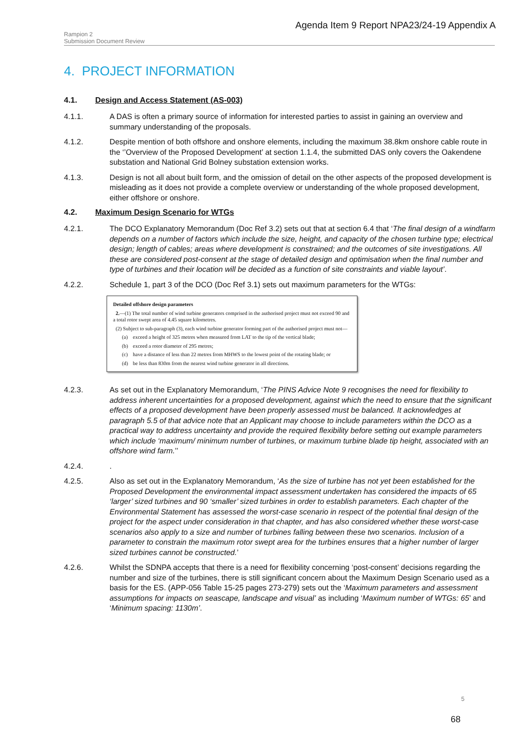Agenda Item 9 Report NPA23/24-19 Appendix A
Rampion 2
Submission Document Review
4. PROJECT INFORMATION
4.1. Design and Access Statement (AS-003)
4.1.1. A DAS is often a primary source of information for interested parties to assist in gaining an overview and summary understanding of the proposals.
4.1.2. Despite mention of both offshore and onshore elements, including the maximum 38.8km onshore cable route in the ‘’Overview of the Proposed Development’ at section 1.1.4, the submitted DAS only covers the Oakendene substation and National Grid Bolney substation extension works.
4.1.3. Design is not all about built form, and the omission of detail on the other aspects of the proposed development is misleading as it does not provide a complete overview or understanding of the whole proposed development, either offshore or onshore.
4.2. Maximum Design Scenario for WTGs
4.2.1. The DCO Explanatory Memorandum (Doc Ref 3.2) sets out that at section 6.4 that ‘The final design of a windfarm depends on a number of factors which include the size, height, and capacity of the chosen turbine type; electrical design; length of cables; areas where development is constrained; and the outcomes of site investigations. All these are considered post-consent at the stage of detailed design and optimisation when the final number and type of turbines and their location will be decided as a function of site constraints and viable layout’.
4.2.2. Schedule 1, part 3 of the DCO (Doc Ref 3.1) sets out maximum parameters for the WTGs:
Detailed offshore design parameters
2.—(1) The total number of wind turbine generators comprised in the authorised project must not exceed 90 and a total rotor swept area of 4.45 square kilometres.
(2) Subject to sub-paragraph (3), each wind turbine generator forming part of the authorised project must not—
(a) exceed a height of 325 metres when measured from LAT to the tip of the vertical blade;
(b) exceed a rotor diameter of 295 metres;
(c) have a distance of less than 22 metres from MHWS to the lowest point of the rotating blade; or
(d) be less than 830m from the nearest wind turbine generator in all directions.
4.2.3. As set out in the Explanatory Memorandum, ‘The PINS Advice Note 9 recognises the need for flexibility to address inherent uncertainties for a proposed development, against which the need to ensure that the significant effects of a proposed development have been properly assessed must be balanced. It acknowledges at paragraph 5.5 of that advice note that an Applicant may choose to include parameters within the DCO as a practical way to address uncertainty and provide the required flexibility before setting out example parameters which include ‘maximum/ minimum number of turbines, or maximum turbine blade tip height, associated with an offshore wind farm.’’
4.2.4..
4.2.5. Also as set out in the Explanatory Memorandum, ‘As the size of turbine has not yet been established for the Proposed Development the environmental impact assessment undertaken has considered the impacts of 65 ‘larger’ sized turbines and 90 ‘smaller’ sized turbines in order to establish parameters. Each chapter of the Environmental Statement has assessed the worst-case scenario in respect of the potential final design of the project for the aspect under consideration in that chapter, and has also considered whether these worst-case scenarios also apply to a size and number of turbines falling between these two scenarios. Inclusion of a parameter to constrain the maximum rotor swept area for the turbines ensures that a higher number of larger sized turbines cannot be constructed.’
4.2.6. Whilst the SDNPA accepts that there is a need for flexibility concerning ‘post-consent’ decisions regarding the number and size of the turbines, there is still significant concern about the Maximum Design Scenario used as a basis for the ES. (APP-056 Table 15-25 pages 273-279) sets out the ‘Maximum parameters and assessment assumptions for impacts on seascape, landscape and visual’ as including ‘Maximum number of WTGs: 65’ and ‘Minimum spacing: 1130m’.
5
68